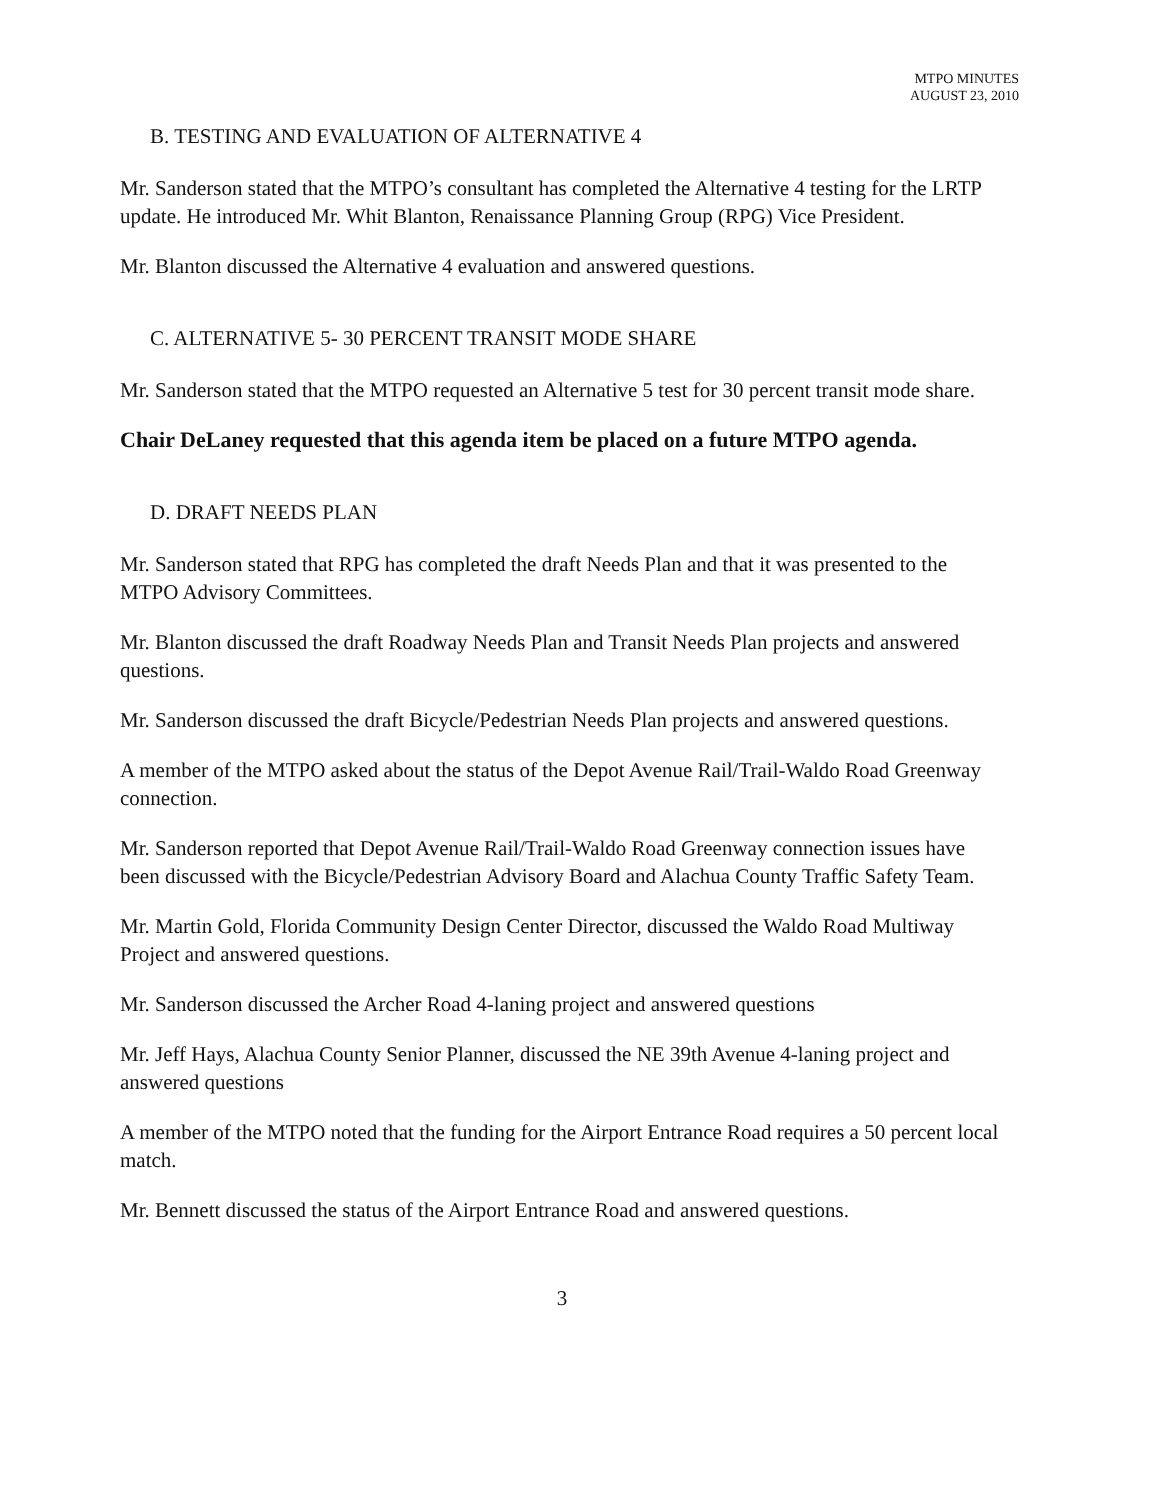MTPO MINUTES
AUGUST 23, 2010
B. TESTING AND EVALUATION OF ALTERNATIVE 4
Mr. Sanderson stated that the MTPO’s consultant has completed the Alternative 4 testing for the LRTP update. He introduced Mr. Whit Blanton, Renaissance Planning Group (RPG) Vice President.
Mr. Blanton discussed the Alternative 4 evaluation and answered questions.
C. ALTERNATIVE 5- 30 PERCENT TRANSIT MODE SHARE
Mr. Sanderson stated that the MTPO requested an Alternative 5 test for 30 percent transit mode share.
Chair DeLaney requested that this agenda item be placed on a future MTPO agenda.
D. DRAFT NEEDS PLAN
Mr. Sanderson stated that RPG has completed the draft Needs Plan and that it was presented to the MTPO Advisory Committees.
Mr. Blanton discussed the draft Roadway Needs Plan and Transit Needs Plan projects and answered questions.
Mr. Sanderson discussed the draft Bicycle/Pedestrian Needs Plan projects and answered questions.
A member of the MTPO asked about the status of the Depot Avenue Rail/Trail-Waldo Road Greenway connection.
Mr. Sanderson reported that Depot Avenue Rail/Trail-Waldo Road Greenway connection issues have been discussed with the Bicycle/Pedestrian Advisory Board and Alachua County Traffic Safety Team.
Mr. Martin Gold, Florida Community Design Center Director, discussed the Waldo Road Multiway Project and answered questions.
Mr. Sanderson discussed the Archer Road 4-laning project and answered questions
Mr. Jeff Hays, Alachua County Senior Planner, discussed the NE 39th Avenue 4-laning project and answered questions
A member of the MTPO noted that the funding for the Airport Entrance Road requires a 50 percent local match.
Mr. Bennett discussed the status of the Airport Entrance Road and answered questions.
3